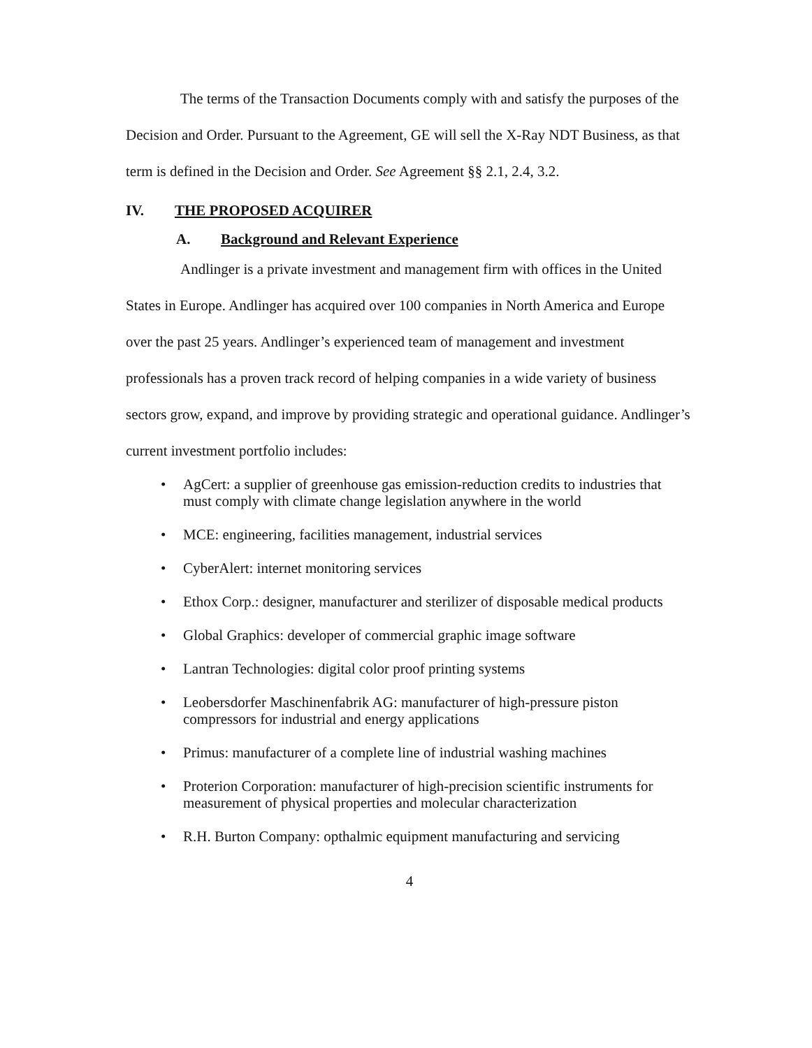The terms of the Transaction Documents comply with and satisfy the purposes of the Decision and Order. Pursuant to the Agreement, GE will sell the X-Ray NDT Business, as that term is defined in the Decision and Order. See Agreement §§ 2.1, 2.4, 3.2.
IV. THE PROPOSED ACQUIRER
A. Background and Relevant Experience
Andlinger is a private investment and management firm with offices in the United States in Europe. Andlinger has acquired over 100 companies in North America and Europe over the past 25 years. Andlinger’s experienced team of management and investment professionals has a proven track record of helping companies in a wide variety of business sectors grow, expand, and improve by providing strategic and operational guidance. Andlinger’s current investment portfolio includes:
• AgCert: a supplier of greenhouse gas emission-reduction credits to industries that must comply with climate change legislation anywhere in the world
• MCE: engineering, facilities management, industrial services
• CyberAlert: internet monitoring services
• Ethox Corp.: designer, manufacturer and sterilizer of disposable medical products
• Global Graphics: developer of commercial graphic image software
• Lantran Technologies: digital color proof printing systems
• Leobersdorfer Maschinenfabrik AG: manufacturer of high-pressure piston compressors for industrial and energy applications
• Primus: manufacturer of a complete line of industrial washing machines
• Proterion Corporation: manufacturer of high-precision scientific instruments for measurement of physical properties and molecular characterization
• R.H. Burton Company: opthalmic equipment manufacturing and servicing
4